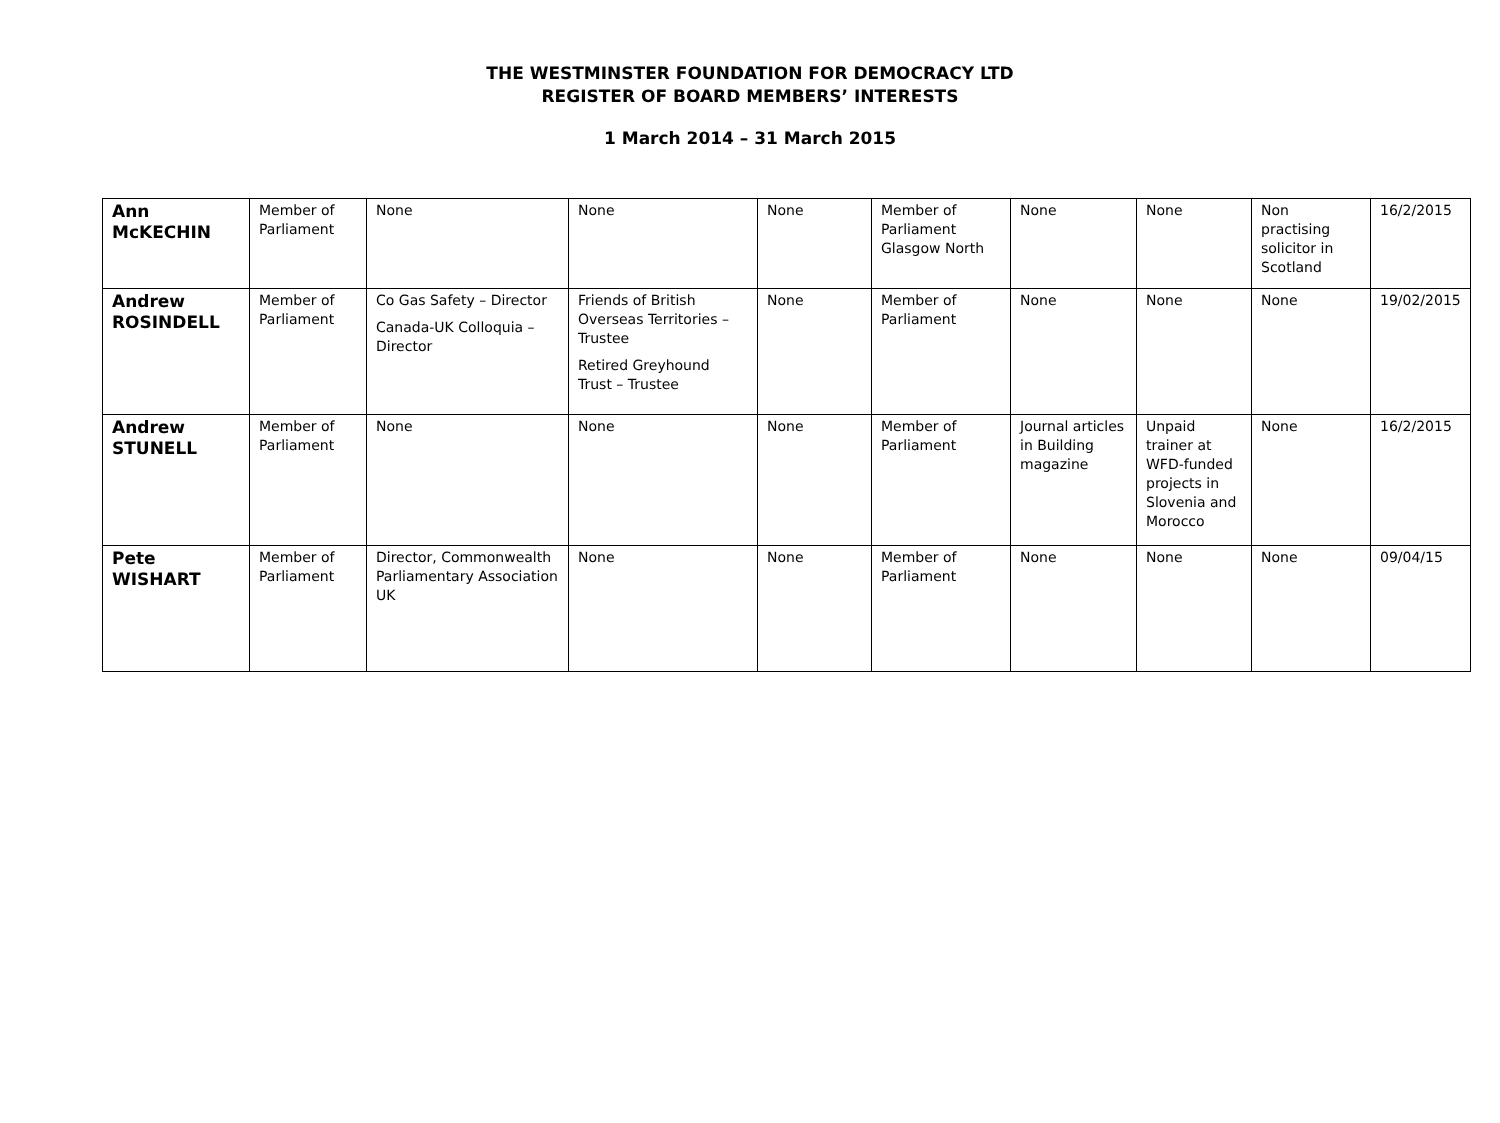THE WESTMINSTER FOUNDATION FOR DEMOCRACY LTD
REGISTER OF BOARD MEMBERS’ INTERESTS
1 March 2014 – 31 March 2015
| Ann McKECHIN | Member of Parliament | None | None | None | Member of Parliament Glasgow North | None | None | Non practising solicitor in Scotland | 16/2/2015 |
| Andrew ROSINDELL | Member of Parliament | Co Gas Safety – Director Canada-UK Colloquia – Director | Friends of British Overseas Territories – Trustee Retired Greyhound Trust – Trustee | None | Member of Parliament | None | None | None | 19/02/2015 |
| Andrew STUNELL | Member of Parliament | None | None | None | Member of Parliament | Journal articles in Building magazine | Unpaid trainer at WFD-funded projects in Slovenia and Morocco | None | 16/2/2015 |
| Pete WISHART | Member of Parliament | Director, Commonwealth Parliamentary Association UK | None | None | Member of Parliament | None | None | None | 09/04/15 |